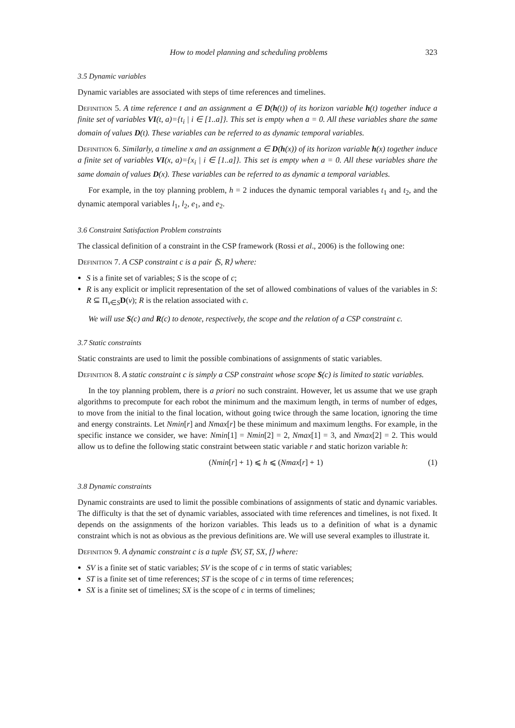How to model planning and scheduling problems 323
3.5 Dynamic variables
Dynamic variables are associated with steps of time references and timelines.
Definition 5. A time reference t and an assignment a ∈ D(h(t)) of its horizon variable h(t) together induce a finite set of variables VI(t, a)={t<sub>i</sub> | i ∈ [1..a]}. This set is empty when a = 0. All these variables share the same domain of values D(t). These variables can be referred to as dynamic temporal variables.
Definition 6. Similarly, a timeline x and an assignment a ∈ D(h(x)) of its horizon variable h(x) together induce a finite set of variables VI(x, a)={x<sub>i</sub> | i ∈ [1..a]}. This set is empty when a = 0. All these variables share the same domain of values D(x). These variables can be referred to as dynamic a temporal variables.
For example, in the toy planning problem, h = 2 induces the dynamic temporal variables t<sub>1</sub> and t<sub>2</sub>, and the dynamic atemporal variables l<sub>1</sub>, l<sub>2</sub>, e<sub>1</sub>, and e<sub>2</sub>.
3.6 Constraint Satisfaction Problem constraints
The classical definition of a constraint in the CSP framework (Rossi et al., 2006) is the following one:
Definition 7. A CSP constraint c is a pair ⟨S, R⟩ where:
S is a finite set of variables; S is the scope of c;
R is any explicit or implicit representation of the set of allowed combinations of values of the variables in S: R ⊆ Π<sub>v∈S</sub>D(v); R is the relation associated with c.
We will use S(c) and R(c) to denote, respectively, the scope and the relation of a CSP constraint c.
3.7 Static constraints
Static constraints are used to limit the possible combinations of assignments of static variables.
Definition 8. A static constraint c is simply a CSP constraint whose scope S(c) is limited to static variables.
In the toy planning problem, there is a priori no such constraint. However, let us assume that we use graph algorithms to precompute for each robot the minimum and the maximum length, in terms of number of edges, to move from the initial to the final location, without going twice through the same location, ignoring the time and energy constraints. Let Nmin[r] and Nmax[r] be these minimum and maximum lengths. For example, in the specific instance we consider, we have: Nmin[1] = Nmin[2] = 2, Nmax[1] = 3, and Nmax[2] = 2. This would allow us to define the following static constraint between static variable r and static horizon variable h:
(Nmin[r] + 1) ⩽ h ⩽ (Nmax[r] + 1) (1)
3.8 Dynamic constraints
Dynamic constraints are used to limit the possible combinations of assignments of static and dynamic variables. The difficulty is that the set of dynamic variables, associated with time references and timelines, is not fixed. It depends on the assignments of the horizon variables. This leads us to a definition of what is a dynamic constraint which is not as obvious as the previous definitions are. We will use several examples to illustrate it.
Definition 9. A dynamic constraint c is a tuple ⟨SV, ST, SX, f⟩ where:
SV is a finite set of static variables; SV is the scope of c in terms of static variables;
ST is a finite set of time references; ST is the scope of c in terms of time references;
SX is a finite set of timelines; SX is the scope of c in terms of timelines;